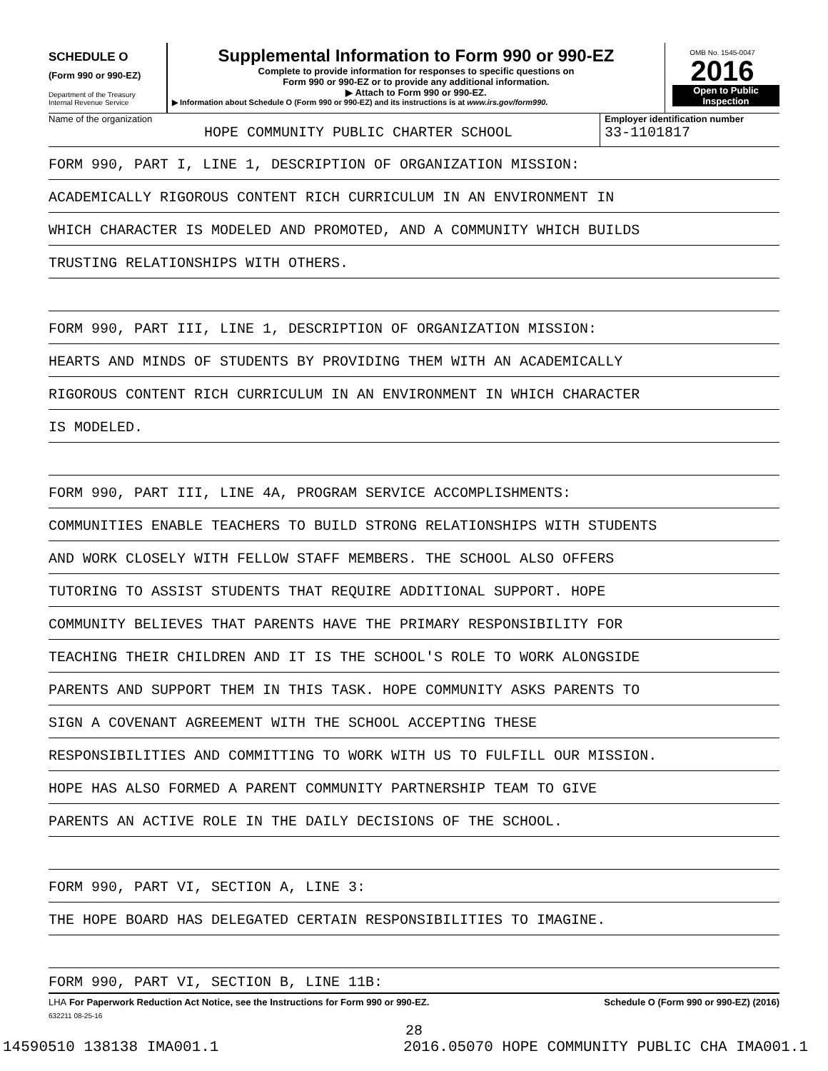SCHEDULE O
(Form 990 or 990-EZ)
Department of the Treasury
Internal Revenue Service
Supplemental Information to Form 990 or 990-EZ
Complete to provide information for responses to specific questions on
Form 990 or 990-EZ or to provide any additional information.
▶ Attach to Form 990 or 990-EZ.
▶ Information about Schedule O (Form 990 or 990-EZ) and its instructions is at www.irs.gov/form990.
OMB No. 1545-0047
2016
Open to Public
Inspection
Name of the organization
HOPE COMMUNITY PUBLIC CHARTER SCHOOL
Employer identification number
33-1101817
FORM 990, PART I, LINE 1, DESCRIPTION OF ORGANIZATION MISSION:
ACADEMICALLY RIGOROUS CONTENT RICH CURRICULUM IN AN ENVIRONMENT IN
WHICH CHARACTER IS MODELED AND PROMOTED, AND A COMMUNITY WHICH BUILDS
TRUSTING RELATIONSHIPS WITH OTHERS.
FORM 990, PART III, LINE 1, DESCRIPTION OF ORGANIZATION MISSION:
HEARTS AND MINDS OF STUDENTS BY PROVIDING THEM WITH AN ACADEMICALLY
RIGOROUS CONTENT RICH CURRICULUM IN AN ENVIRONMENT IN WHICH CHARACTER
IS MODELED.
FORM 990, PART III, LINE 4A, PROGRAM SERVICE ACCOMPLISHMENTS:
COMMUNITIES ENABLE TEACHERS TO BUILD STRONG RELATIONSHIPS WITH STUDENTS
AND WORK CLOSELY WITH FELLOW STAFF MEMBERS. THE SCHOOL ALSO OFFERS
TUTORING TO ASSIST STUDENTS THAT REQUIRE ADDITIONAL SUPPORT. HOPE
COMMUNITY BELIEVES THAT PARENTS HAVE THE PRIMARY RESPONSIBILITY FOR
TEACHING THEIR CHILDREN AND IT IS THE SCHOOL'S ROLE TO WORK ALONGSIDE
PARENTS AND SUPPORT THEM IN THIS TASK. HOPE COMMUNITY ASKS PARENTS TO
SIGN A COVENANT AGREEMENT WITH THE SCHOOL ACCEPTING THESE
RESPONSIBILITIES AND COMMITTING TO WORK WITH US TO FULFILL OUR MISSION.
HOPE HAS ALSO FORMED A PARENT COMMUNITY PARTNERSHIP TEAM TO GIVE
PARENTS AN ACTIVE ROLE IN THE DAILY DECISIONS OF THE SCHOOL.
FORM 990, PART VI, SECTION A, LINE 3:
THE HOPE BOARD HAS DELEGATED CERTAIN RESPONSIBILITIES TO IMAGINE.
FORM 990, PART VI, SECTION B, LINE 11B:
LHA For Paperwork Reduction Act Notice, see the Instructions for Form 990 or 990-EZ. Schedule O (Form 990 or 990-EZ) (2016)
632211 08-25-16
28
14590510 138138 IMA001.1 2016.05070 HOPE COMMUNITY PUBLIC CHA IMA001.1